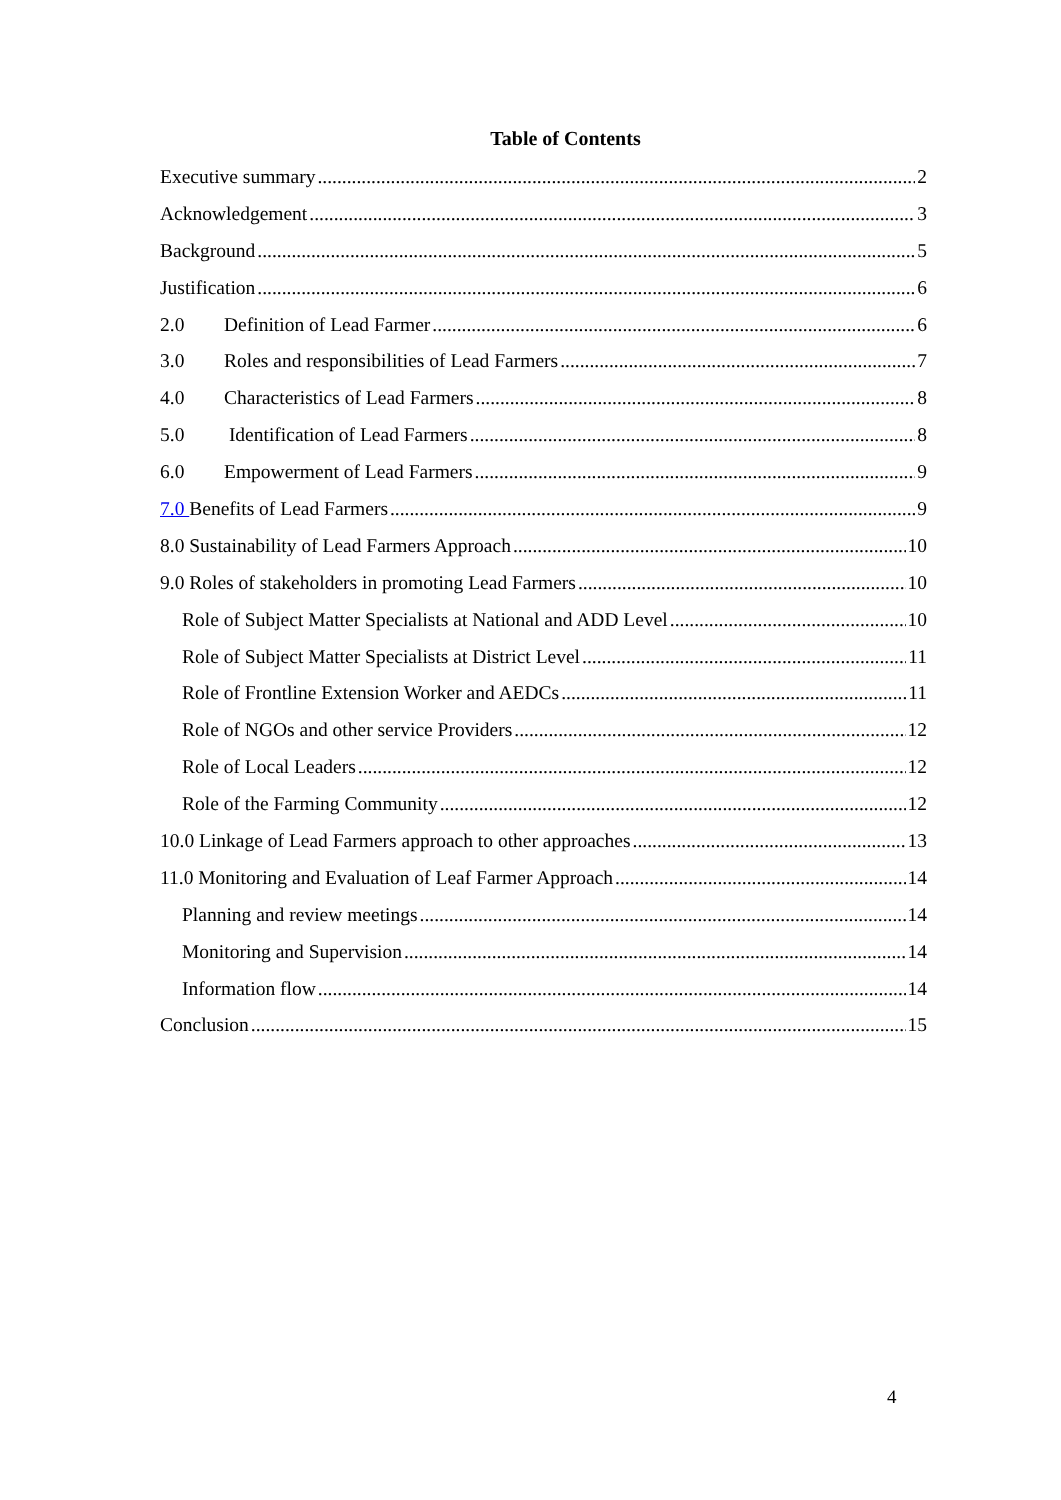Table of Contents
Executive summary 2
Acknowledgement 3
Background 5
Justification 6
2.0 Definition of Lead Farmer 6
3.0 Roles and responsibilities of Lead Farmers 7
4.0 Characteristics of Lead Farmers 8
5.0 Identification of Lead Farmers 8
6.0 Empowerment of Lead Farmers 9
7.0 Benefits of Lead Farmers 9
8.0 Sustainability of Lead Farmers Approach 10
9.0 Roles of stakeholders in promoting Lead Farmers 10
Role of Subject Matter Specialists at National and ADD Level 10
Role of Subject Matter Specialists at District Level 11
Role of Frontline Extension Worker and AEDCs 11
Role of NGOs and other service Providers 12
Role of Local Leaders 12
Role of the Farming Community 12
10.0 Linkage of Lead Farmers approach to other approaches 13
11.0 Monitoring and Evaluation of Leaf Farmer Approach 14
Planning and review meetings 14
Monitoring and Supervision 14
Information flow 14
Conclusion 15
4